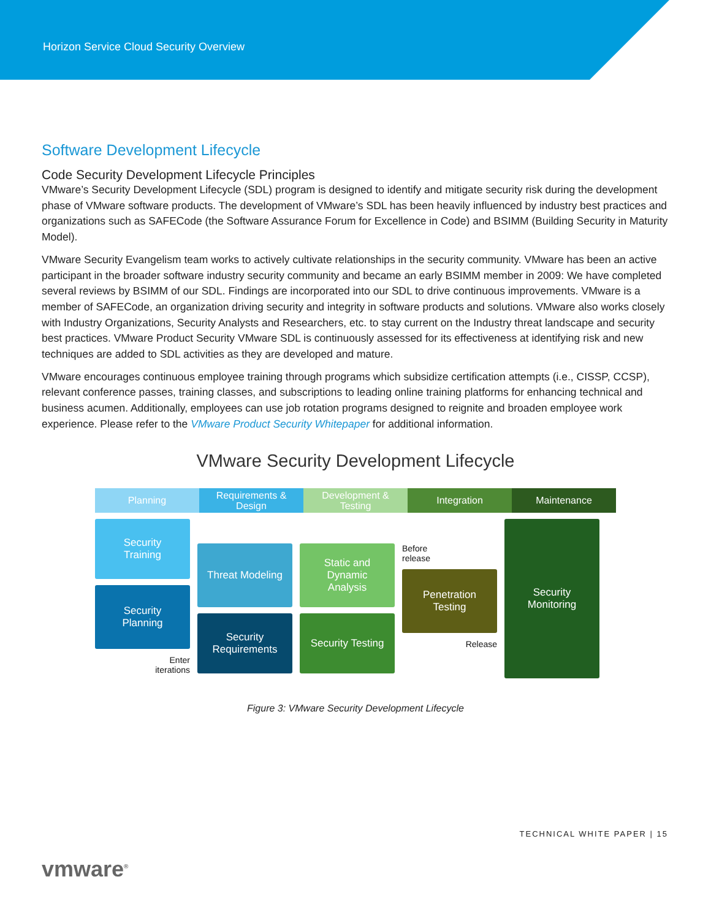Horizon Service Cloud Security Overview
Software Development Lifecycle
Code Security Development Lifecycle Principles
VMware’s Security Development Lifecycle (SDL) program is designed to identify and mitigate security risk during the development phase of VMware software products. The development of VMware’s SDL has been heavily influenced by industry best practices and organizations such as SAFECode (the Software Assurance Forum for Excellence in Code) and BSIMM (Building Security in Maturity Model).
VMware Security Evangelism team works to actively cultivate relationships in the security community. VMware has been an active participant in the broader software industry security community and became an early BSIMM member in 2009: We have completed several reviews by BSIMM of our SDL. Findings are incorporated into our SDL to drive continuous improvements. VMware is a member of SAFECode, an organization driving security and integrity in software products and solutions. VMware also works closely with Industry Organizations, Security Analysts and Researchers, etc. to stay current on the Industry threat landscape and security best practices. VMware Product Security VMware SDL is continuously assessed for its effectiveness at identifying risk and new techniques are added to SDL activities as they are developed and mature.
VMware encourages continuous employee training through programs which subsidize certification attempts (i.e., CISSP, CCSP), relevant conference passes, training classes, and subscriptions to leading online training platforms for enhancing technical and business acumen. Additionally, employees can use job rotation programs designed to reignite and broaden employee work experience. Please refer to the VMware Product Security Whitepaper for additional information.
VMware Security Development Lifecycle
Planning Requirements &
Design
Development &
Testing
Integration Maintenance
Security
Training
Security
Planning
Enter
iterations
Threat Modeling
Security
Requirements
Static and
Dynamic
Analysis
Security Testing
Before
release
Penetration
Testing
Release
Security
Monitoring
Figure 3: VMware Security Development Lifecycle
TECHNICAL WHITE PAPER | 15
vmware<sup>®</sup>